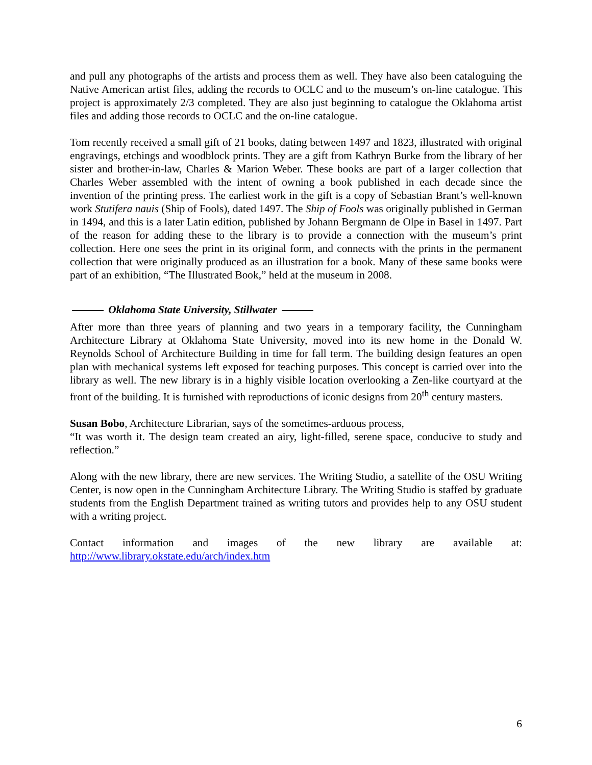and pull any photographs of the artists and process them as well. They have also been cataloguing the Native American artist files, adding the records to OCLC and to the museum’s on-line catalogue. This project is approximately 2/3 completed. They are also just beginning to catalogue the Oklahoma artist files and adding those records to OCLC and the on-line catalogue.
Tom recently received a small gift of 21 books, dating between 1497 and 1823, illustrated with original engravings, etchings and woodblock prints. They are a gift from Kathryn Burke from the library of her sister and brother-in-law, Charles & Marion Weber. These books are part of a larger collection that Charles Weber assembled with the intent of owning a book published in each decade since the invention of the printing press. The earliest work in the gift is a copy of Sebastian Brant’s well-known work Stutifera nauis (Ship of Fools), dated 1497. The Ship of Fools was originally published in German in 1494, and this is a later Latin edition, published by Johann Bergmann de Olpe in Basel in 1497. Part of the reason for adding these to the library is to provide a connection with the museum’s print collection. Here one sees the print in its original form, and connects with the prints in the permanent collection that were originally produced as an illustration for a book. Many of these same books were part of an exhibition, “The Illustrated Book,” held at the museum in 2008.
Oklahoma State University, Stillwater
After more than three years of planning and two years in a temporary facility, the Cunningham Architecture Library at Oklahoma State University, moved into its new home in the Donald W. Reynolds School of Architecture Building in time for fall term. The building design features an open plan with mechanical systems left exposed for teaching purposes. This concept is carried over into the library as well. The new library is in a highly visible location overlooking a Zen-like courtyard at the front of the building. It is furnished with reproductions of iconic designs from 20<sup>th</sup> century masters.
Susan Bobo, Architecture Librarian, says of the sometimes-arduous process,
“It was worth it. The design team created an airy, light-filled, serene space, conducive to study and reflection.”
Along with the new library, there are new services. The Writing Studio, a satellite of the OSU Writing Center, is now open in the Cunningham Architecture Library. The Writing Studio is staffed by graduate students from the English Department trained as writing tutors and provides help to any OSU student with a writing project.
Contact information and images of the new library are available at:
http://www.library.okstate.edu/arch/index.htm
6